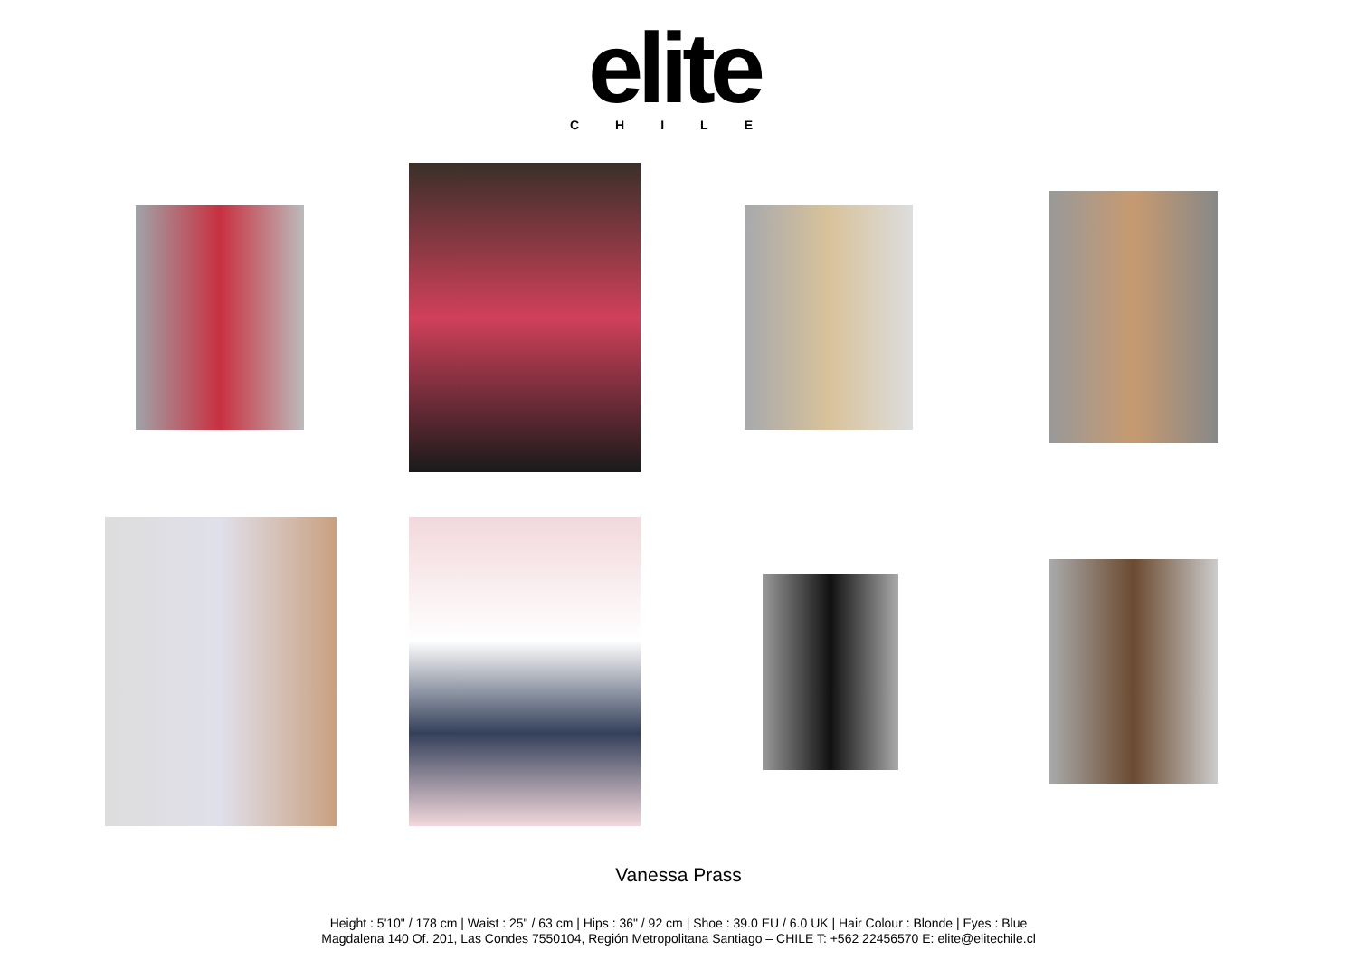elite
CHILE
Vanessa Prass
Height : 5'10" / 178 cm | Waist : 25" / 63 cm | Hips : 36" / 92 cm | Shoe : 39.0 EU / 6.0 UK | Hair Colour : Blonde | Eyes : Blue
Magdalena 140 Of. 201, Las Condes 7550104, Región Metropolitana Santiago – CHILE T: +562 22456570 E: elite@elitechile.cl